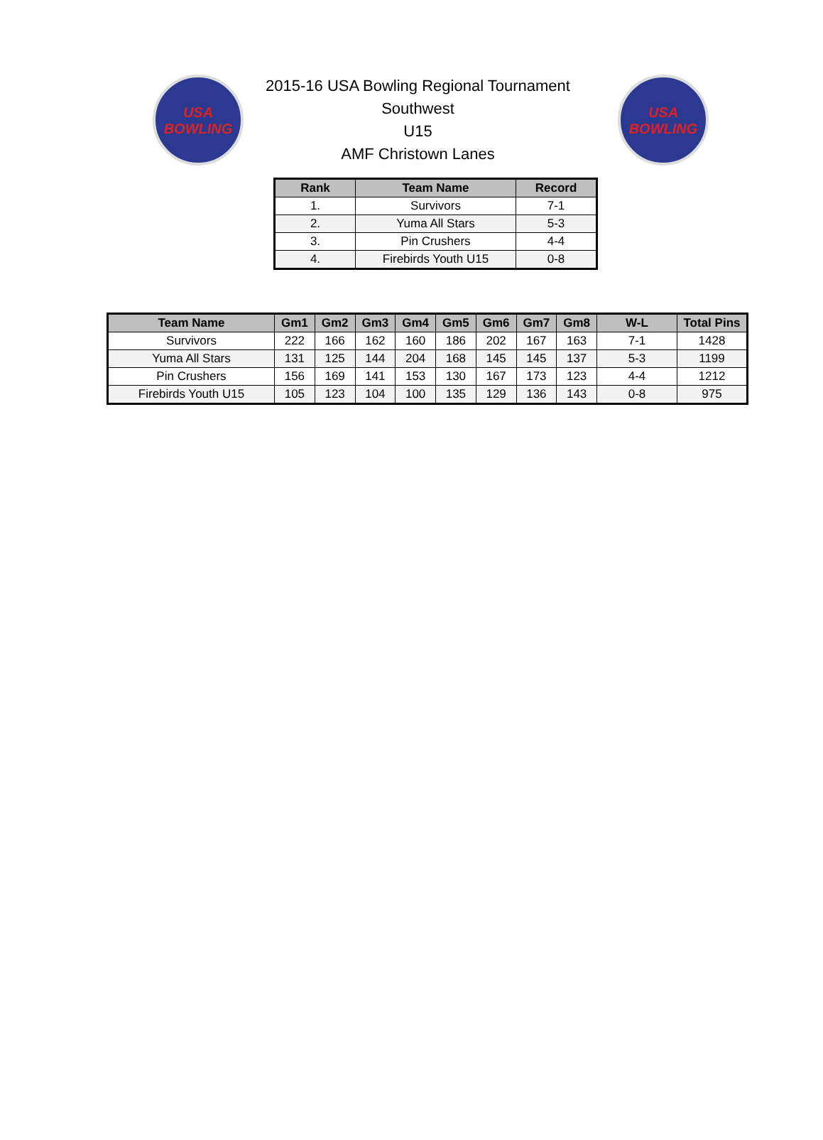USA BOWLING
2015-16 USA Bowling Regional Tournament
Southwest
U15
AMF Christown Lanes
USA BOWLING
| Rank | Team Name | Record |
| --- | --- | --- |
| 1. | Survivors | 7-1 |
| 2. | Yuma All Stars | 5-3 |
| 3. | Pin Crushers | 4-4 |
| 4. | Firebirds Youth U15 | 0-8 |
| Team Name | Gm1 | Gm2 | Gm3 | Gm4 | Gm5 | Gm6 | Gm7 | Gm8 | W-L | Total Pins |
| --- | --- | --- | --- | --- | --- | --- | --- | --- | --- | --- |
| Survivors | 222 | 166 | 162 | 160 | 186 | 202 | 167 | 163 | 7-1 | 1428 |
| Yuma All Stars | 131 | 125 | 144 | 204 | 168 | 145 | 145 | 137 | 5-3 | 1199 |
| Pin Crushers | 156 | 169 | 141 | 153 | 130 | 167 | 173 | 123 | 4-4 | 1212 |
| Firebirds Youth U15 | 105 | 123 | 104 | 100 | 135 | 129 | 136 | 143 | 0-8 | 975 |